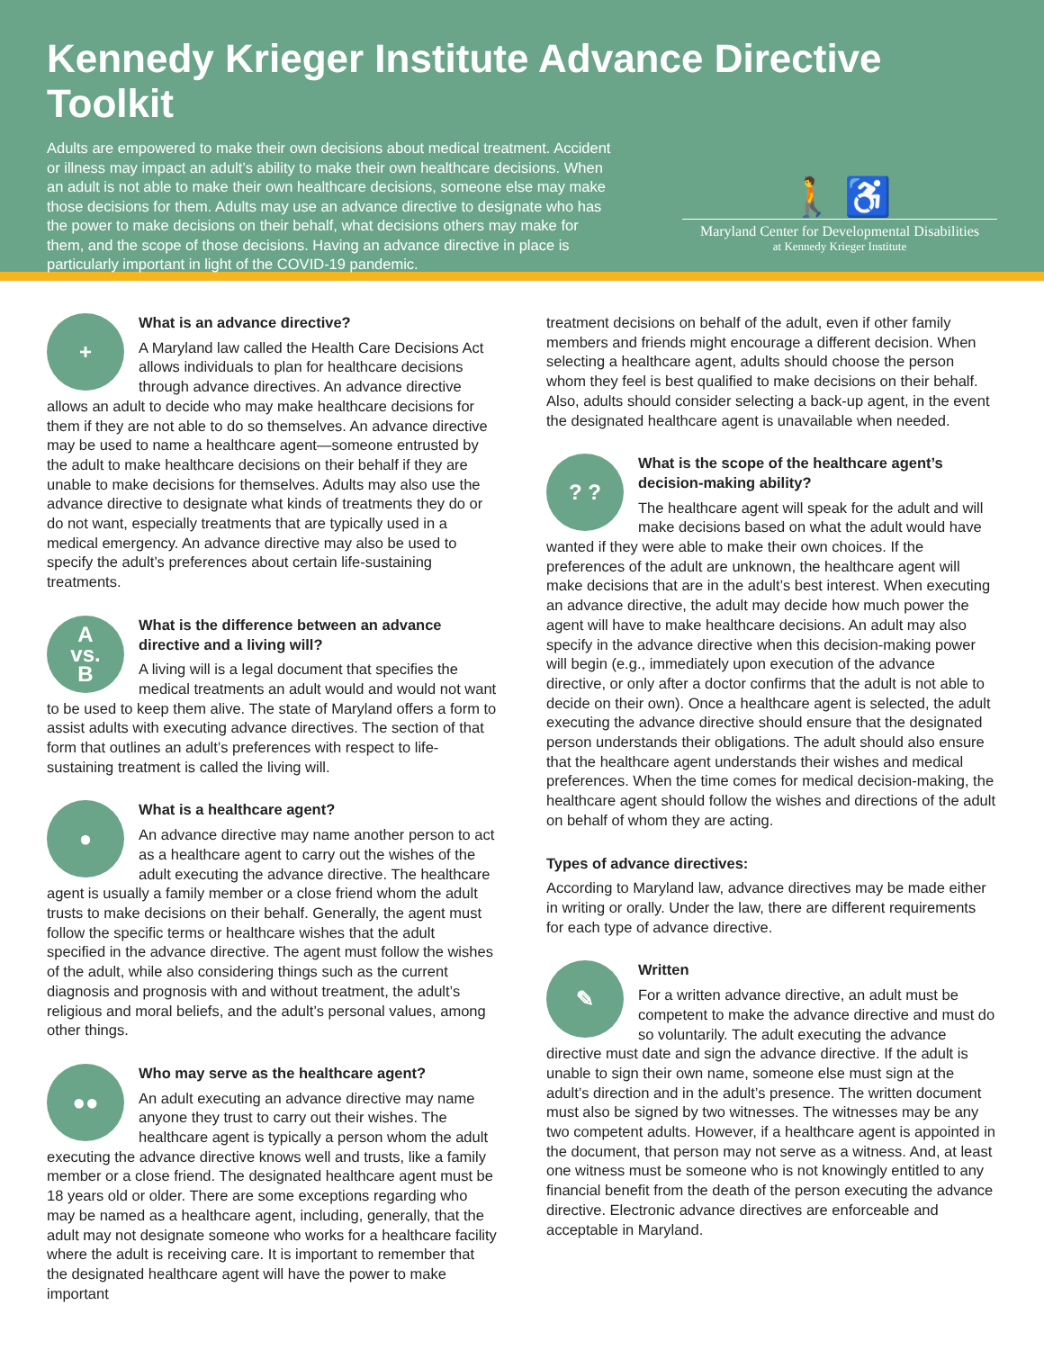Kennedy Krieger Institute Advance Directive Toolkit
Adults are empowered to make their own decisions about medical treatment. Accident or illness may impact an adult’s ability to make their own healthcare decisions. When an adult is not able to make their own healthcare decisions, someone else may make those decisions for them. Adults may use an advance directive to designate who has the power to make decisions on their behalf, what decisions others may make for them, and the scope of those decisions. Having an advance directive in place is particularly important in light of the COVID-19 pandemic.
🚶 ♿
Maryland Center for Developmental Disabilities
at Kennedy Krieger Institute
+
What is an advance directive?
A Maryland law called the Health Care Decisions Act allows individuals to plan for healthcare decisions through advance directives. An advance directive allows an adult to decide who may make healthcare decisions for them if they are not able to do so themselves. An advance directive may be used to name a healthcare agent—someone entrusted by the adult to make healthcare decisions on their behalf if they are unable to make decisions for themselves. Adults may also use the advance directive to designate what kinds of treatments they do or do not want, especially treatments that are typically used in a medical emergency. An advance directive may also be used to specify the adult’s preferences about certain life-sustaining treatments.
A
vs.
B
What is the difference between an advance directive and a living will?
A living will is a legal document that specifies the medical treatments an adult would and would not want to be used to keep them alive. The state of Maryland offers a form to assist adults with executing advance directives. The section of that form that outlines an adult’s preferences with respect to life-sustaining treatment is called the living will.
●
What is a healthcare agent?
An advance directive may name another person to act as a healthcare agent to carry out the wishes of the adult executing the advance directive. The healthcare agent is usually a family member or a close friend whom the adult trusts to make decisions on their behalf. Generally, the agent must follow the specific terms or healthcare wishes that the adult specified in the advance directive. The agent must follow the wishes of the adult, while also considering things such as the current diagnosis and prognosis with and without treatment, the adult’s religious and moral beliefs, and the adult’s personal values, among other things.
●●
Who may serve as the healthcare agent?
An adult executing an advance directive may name anyone they trust to carry out their wishes. The healthcare agent is typically a person whom the adult executing the advance directive knows well and trusts, like a family member or a close friend. The designated healthcare agent must be 18 years old or older. There are some exceptions regarding who may be named as a healthcare agent, including, generally, that the adult may not designate someone who works for a healthcare facility where the adult is receiving care. It is important to remember that the designated healthcare agent will have the power to make important
treatment decisions on behalf of the adult, even if other family members and friends might encourage a different decision. When selecting a healthcare agent, adults should choose the person whom they feel is best qualified to make decisions on their behalf. Also, adults should consider selecting a back-up agent, in the event the designated healthcare agent is unavailable when needed.
? ?
What is the scope of the healthcare agent’s decision-making ability?
The healthcare agent will speak for the adult and will make decisions based on what the adult would have wanted if they were able to make their own choices. If the preferences of the adult are unknown, the healthcare agent will make decisions that are in the adult’s best interest. When executing an advance directive, the adult may decide how much power the agent will have to make healthcare decisions. An adult may also specify in the advance directive when this decision-making power will begin (e.g., immediately upon execution of the advance directive, or only after a doctor confirms that the adult is not able to decide on their own). Once a healthcare agent is selected, the adult executing the advance directive should ensure that the designated person understands their obligations. The adult should also ensure that the healthcare agent understands their wishes and medical preferences. When the time comes for medical decision-making, the healthcare agent should follow the wishes and directions of the adult on behalf of whom they are acting.
Types of advance directives:
According to Maryland law, advance directives may be made either in writing or orally. Under the law, there are different requirements for each type of advance directive.
✎
Written
For a written advance directive, an adult must be competent to make the advance directive and must do so voluntarily. The adult executing the advance directive must date and sign the advance directive. If the adult is unable to sign their own name, someone else must sign at the adult’s direction and in the adult’s presence. The written document must also be signed by two witnesses. The witnesses may be any two competent adults. However, if a healthcare agent is appointed in the document, that person may not serve as a witness. And, at least one witness must be someone who is not knowingly entitled to any financial benefit from the death of the person executing the advance directive. Electronic advance directives are enforceable and acceptable in Maryland.